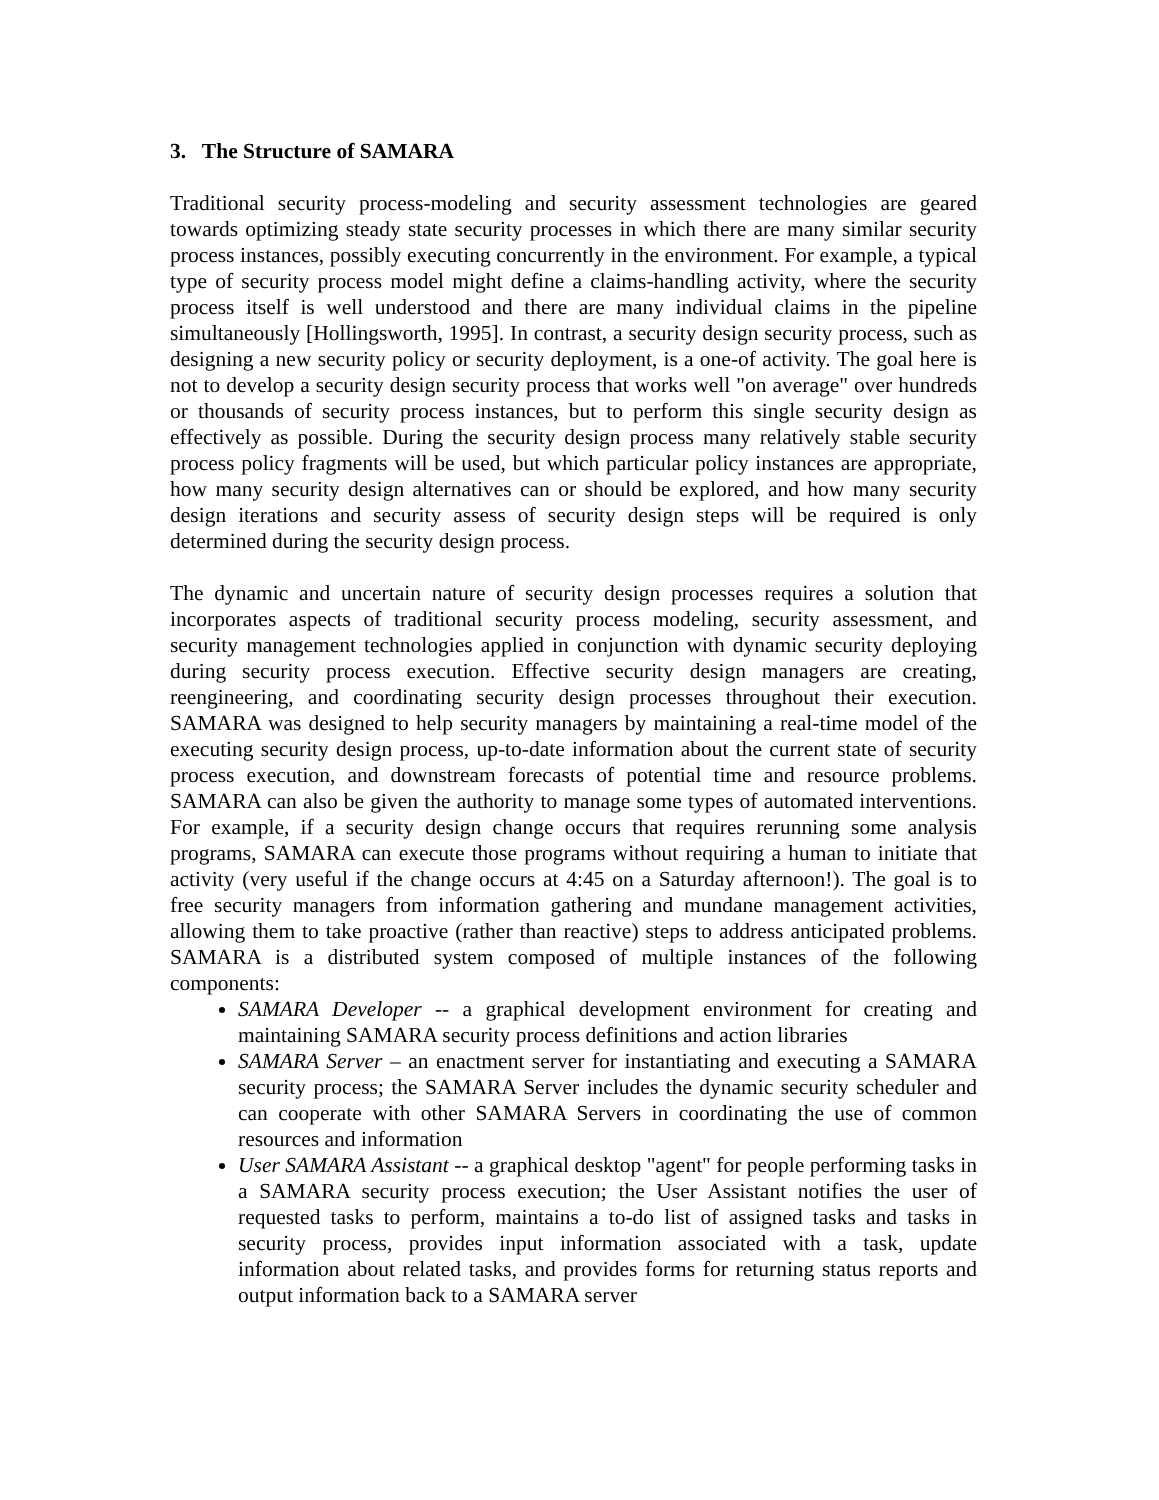3. The Structure of SAMARA
Traditional security process-modeling and security assessment technologies are geared towards optimizing steady state security processes in which there are many similar security process instances, possibly executing concurrently in the environment. For example, a typical type of security process model might define a claims-handling activity, where the security process itself is well understood and there are many individual claims in the pipeline simultaneously [Hollingsworth, 1995]. In contrast, a security design security process, such as designing a new security policy or security deployment, is a one-of activity. The goal here is not to develop a security design security process that works well "on average" over hundreds or thousands of security process instances, but to perform this single security design as effectively as possible. During the security design process many relatively stable security process policy fragments will be used, but which particular policy instances are appropriate, how many security design alternatives can or should be explored, and how many security design iterations and security assess of security design steps will be required is only determined during the security design process.
The dynamic and uncertain nature of security design processes requires a solution that incorporates aspects of traditional security process modeling, security assessment, and security management technologies applied in conjunction with dynamic security deploying during security process execution. Effective security design managers are creating, reengineering, and coordinating security design processes throughout their execution. SAMARA was designed to help security managers by maintaining a real-time model of the executing security design process, up-to-date information about the current state of security process execution, and downstream forecasts of potential time and resource problems. SAMARA can also be given the authority to manage some types of automated interventions. For example, if a security design change occurs that requires rerunning some analysis programs, SAMARA can execute those programs without requiring a human to initiate that activity (very useful if the change occurs at 4:45 on a Saturday afternoon!). The goal is to free security managers from information gathering and mundane management activities, allowing them to take proactive (rather than reactive) steps to address anticipated problems. SAMARA is a distributed system composed of multiple instances of the following components:
SAMARA Developer -- a graphical development environment for creating and maintaining SAMARA security process definitions and action libraries
SAMARA Server – an enactment server for instantiating and executing a SAMARA security process; the SAMARA Server includes the dynamic security scheduler and can cooperate with other SAMARA Servers in coordinating the use of common resources and information
User SAMARA Assistant -- a graphical desktop "agent" for people performing tasks in a SAMARA security process execution; the User Assistant notifies the user of requested tasks to perform, maintains a to-do list of assigned tasks and tasks in security process, provides input information associated with a task, update information about related tasks, and provides forms for returning status reports and output information back to a SAMARA server